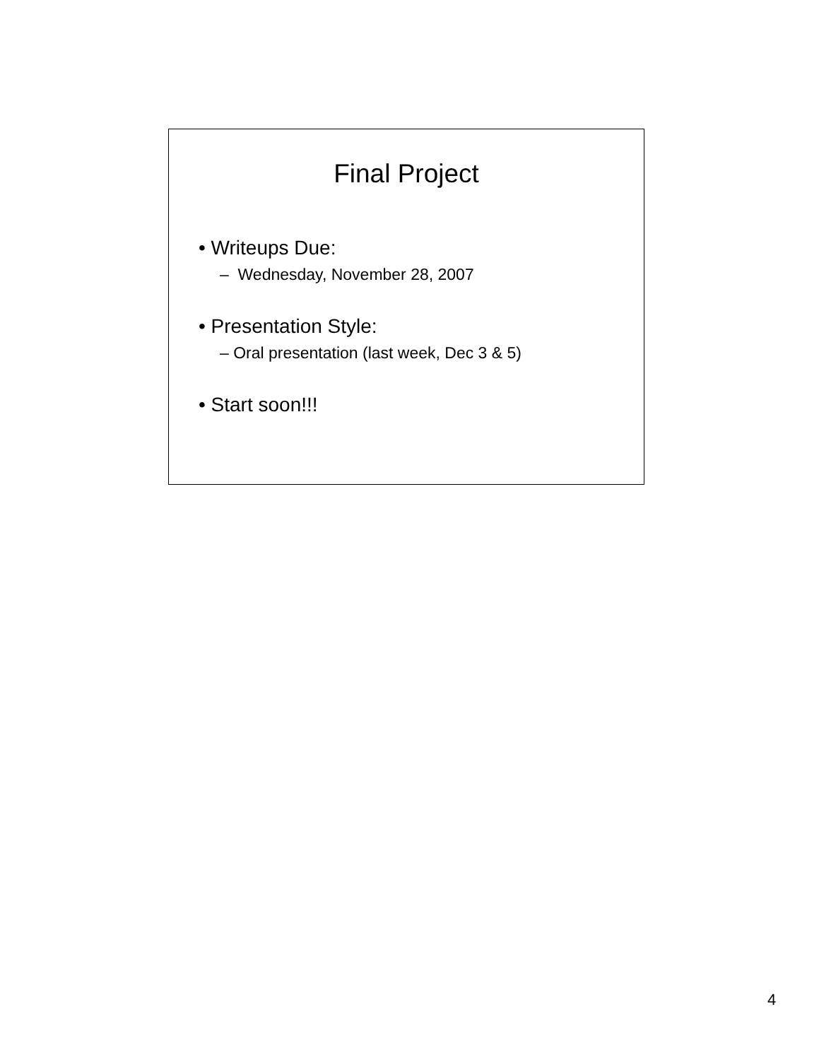Final Project
• Writeups Due:
– Wednesday, November 28, 2007
• Presentation Style:
– Oral presentation (last week, Dec 3 & 5)
• Start soon!!!
4